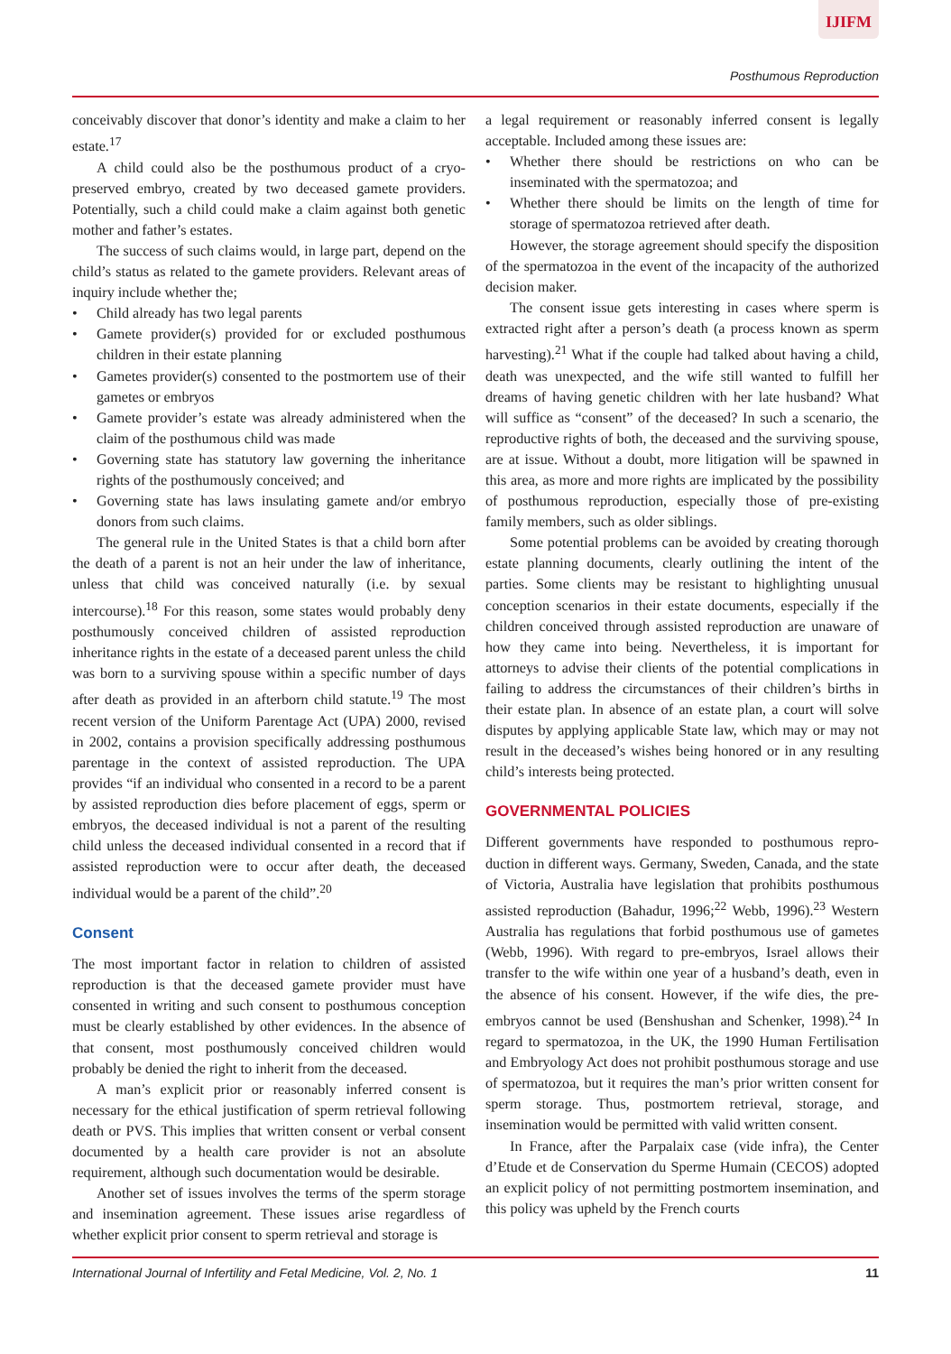IJIFM
Posthumous Reproduction
conceivably discover that donor’s identity and make a claim to her estate.<sup>17</sup>
A child could also be the posthumous product of a cryo-preserved embryo, created by two deceased gamete providers. Potentially, such a child could make a claim against both genetic mother and father’s estates.
The success of such claims would, in large part, depend on the child’s status as related to the gamete providers. Relevant areas of inquiry include whether the;
Child already has two legal parents
Gamete provider(s) provided for or excluded posthumous children in their estate planning
Gametes provider(s) consented to the postmortem use of their gametes or embryos
Gamete provider’s estate was already administered when the claim of the posthumous child was made
Governing state has statutory law governing the inheritance rights of the posthumously conceived; and
Governing state has laws insulating gamete and/or embryo donors from such claims.
The general rule in the United States is that a child born after the death of a parent is not an heir under the law of inheritance, unless that child was conceived naturally (i.e. by sexual intercourse).<sup>18</sup> For this reason, some states would probably deny posthumously conceived children of assisted reproduction inheritance rights in the estate of a deceased parent unless the child was born to a surviving spouse within a specific number of days after death as provided in an afterborn child statute.<sup>19</sup> The most recent version of the Uniform Parentage Act (UPA) 2000, revised in 2002, contains a provision specifically addressing posthumous parentage in the context of assisted reproduction. The UPA provides “if an individual who consented in a record to be a parent by assisted reproduction dies before placement of eggs, sperm or embryos, the deceased individual is not a parent of the resulting child unless the deceased individual consented in a record that if assisted reproduction were to occur after death, the deceased individual would be a parent of the child”.<sup>20</sup>
Consent
The most important factor in relation to children of assisted reproduction is that the deceased gamete provider must have consented in writing and such consent to posthumous conception must be clearly established by other evidences. In the absence of that consent, most posthumously conceived children would probably be denied the right to inherit from the deceased.
A man’s explicit prior or reasonably inferred consent is necessary for the ethical justification of sperm retrieval following death or PVS. This implies that written consent or verbal consent documented by a health care provider is not an absolute requirement, although such documentation would be desirable.
Another set of issues involves the terms of the sperm storage and insemination agreement. These issues arise regardless of whether explicit prior consent to sperm retrieval and storage is
a legal requirement or reasonably inferred consent is legally acceptable. Included among these issues are:
Whether there should be restrictions on who can be inseminated with the spermatozoa; and
Whether there should be limits on the length of time for storage of spermatozoa retrieved after death.
However, the storage agreement should specify the disposition of the spermatozoa in the event of the incapacity of the authorized decision maker.
The consent issue gets interesting in cases where sperm is extracted right after a person’s death (a process known as sperm harvesting).<sup>21</sup> What if the couple had talked about having a child, death was unexpected, and the wife still wanted to fulfill her dreams of having genetic children with her late husband? What will suffice as “consent” of the deceased? In such a scenario, the reproductive rights of both, the deceased and the surviving spouse, are at issue. Without a doubt, more litigation will be spawned in this area, as more and more rights are implicated by the possibility of posthumous reproduction, especially those of pre-existing family members, such as older siblings.
Some potential problems can be avoided by creating thorough estate planning documents, clearly outlining the intent of the parties. Some clients may be resistant to highlighting unusual conception scenarios in their estate documents, especially if the children conceived through assisted reproduction are unaware of how they came into being. Nevertheless, it is important for attorneys to advise their clients of the potential complications in failing to address the circumstances of their children’s births in their estate plan. In absence of an estate plan, a court will solve disputes by applying applicable State law, which may or may not result in the deceased’s wishes being honored or in any resulting child’s interests being protected.
GOVERNMENTAL POLICIES
Different governments have responded to posthumous repro-duction in different ways. Germany, Sweden, Canada, and the state of Victoria, Australia have legislation that prohibits posthumous assisted reproduction (Bahadur, 1996;<sup>22</sup> Webb, 1996).<sup>23</sup> Western Australia has regulations that forbid posthumous use of gametes (Webb, 1996). With regard to pre-embryos, Israel allows their transfer to the wife within one year of a husband’s death, even in the absence of his consent. However, if the wife dies, the pre-embryos cannot be used (Benshushan and Schenker, 1998).<sup>24</sup> In regard to spermatozoa, in the UK, the 1990 Human Fertilisation and Embryology Act does not prohibit posthumous storage and use of spermatozoa, but it requires the man’s prior written consent for sperm storage. Thus, postmortem retrieval, storage, and insemination would be permitted with valid written consent.
In France, after the Parpalaix case (vide infra), the Center d’Etude et de Conservation du Sperme Humain (CECOS) adopted an explicit policy of not permitting postmortem insemination, and this policy was upheld by the French courts
International Journal of Infertility and Fetal Medicine, Vol. 2, No. 1 11